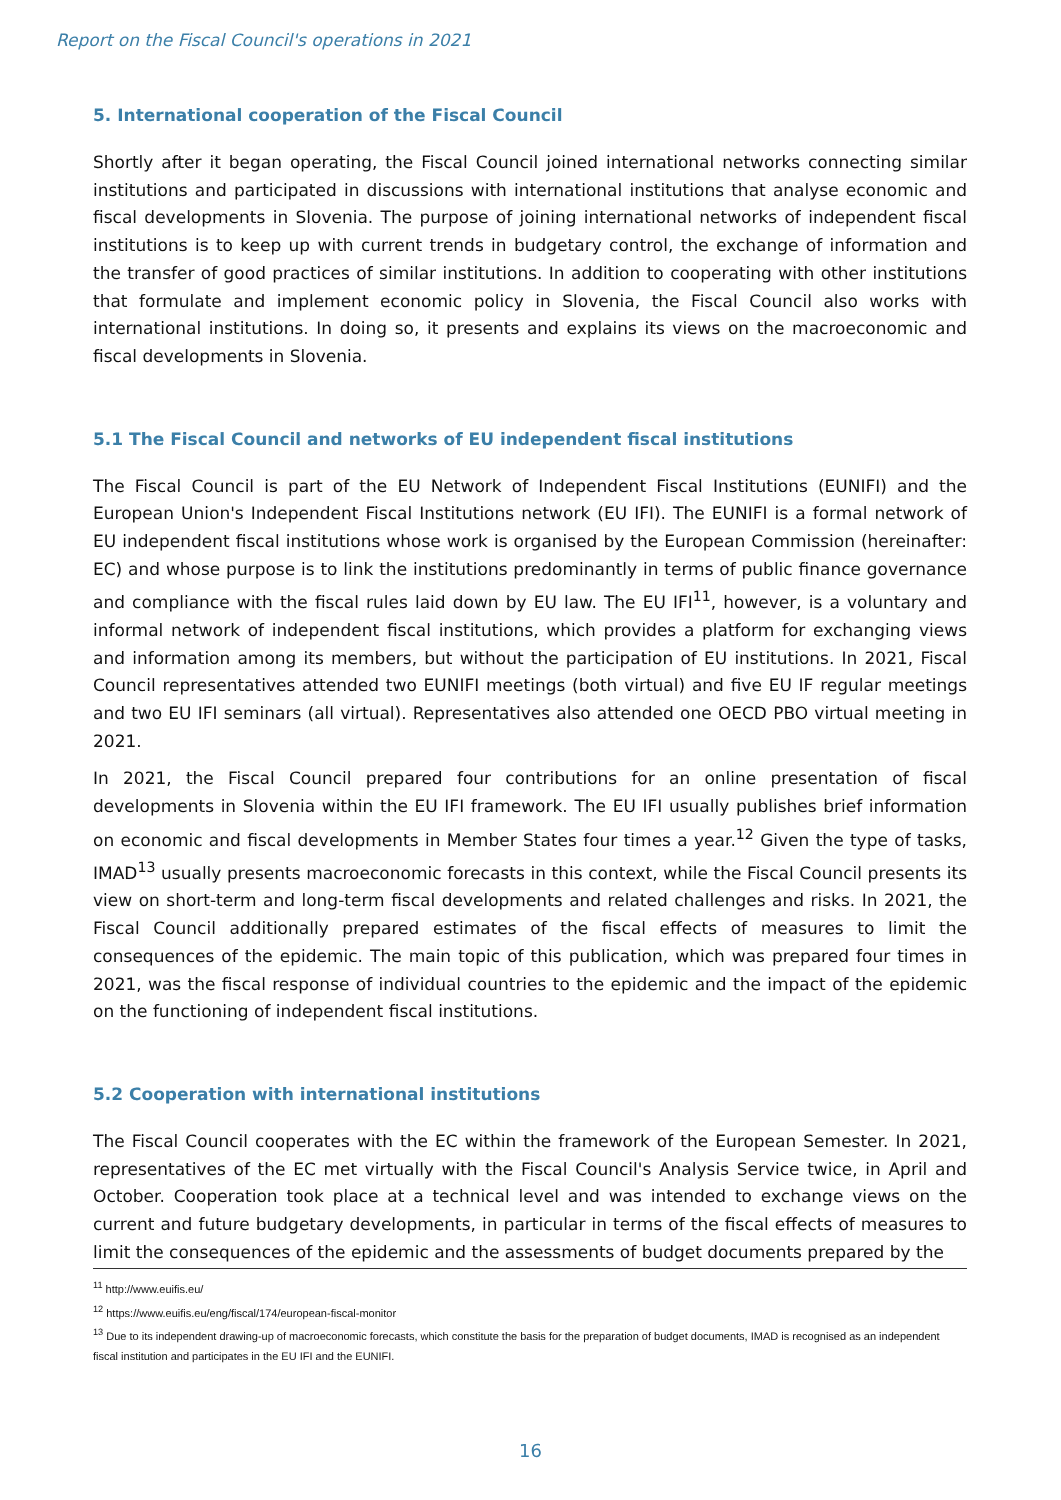Report on the Fiscal Council's operations in 2021
5. International cooperation of the Fiscal Council
Shortly after it began operating, the Fiscal Council joined international networks connecting similar institutions and participated in discussions with international institutions that analyse economic and fiscal developments in Slovenia. The purpose of joining international networks of independent fiscal institutions is to keep up with current trends in budgetary control, the exchange of information and the transfer of good practices of similar institutions. In addition to cooperating with other institutions that formulate and implement economic policy in Slovenia, the Fiscal Council also works with international institutions. In doing so, it presents and explains its views on the macroeconomic and fiscal developments in Slovenia.
5.1 The Fiscal Council and networks of EU independent fiscal institutions
The Fiscal Council is part of the EU Network of Independent Fiscal Institutions (EUNIFI) and the European Union's Independent Fiscal Institutions network (EU IFI). The EUNIFI is a formal network of EU independent fiscal institutions whose work is organised by the European Commission (hereinafter: EC) and whose purpose is to link the institutions predominantly in terms of public finance governance and compliance with the fiscal rules laid down by EU law. The EU IFI<sup>11</sup>, however, is a voluntary and informal network of independent fiscal institutions, which provides a platform for exchanging views and information among its members, but without the participation of EU institutions. In 2021, Fiscal Council representatives attended two EUNIFI meetings (both virtual) and five EU IF regular meetings and two EU IFI seminars (all virtual). Representatives also attended one OECD PBO virtual meeting in 2021.
In 2021, the Fiscal Council prepared four contributions for an online presentation of fiscal developments in Slovenia within the EU IFI framework. The EU IFI usually publishes brief information on economic and fiscal developments in Member States four times a year.<sup>12</sup> Given the type of tasks, IMAD<sup>13</sup> usually presents macroeconomic forecasts in this context, while the Fiscal Council presents its view on short-term and long-term fiscal developments and related challenges and risks. In 2021, the Fiscal Council additionally prepared estimates of the fiscal effects of measures to limit the consequences of the epidemic. The main topic of this publication, which was prepared four times in 2021, was the fiscal response of individual countries to the epidemic and the impact of the epidemic on the functioning of independent fiscal institutions.
5.2 Cooperation with international institutions
The Fiscal Council cooperates with the EC within the framework of the European Semester. In 2021, representatives of the EC met virtually with the Fiscal Council's Analysis Service twice, in April and October. Cooperation took place at a technical level and was intended to exchange views on the current and future budgetary developments, in particular in terms of the fiscal effects of measures to limit the consequences of the epidemic and the assessments of budget documents prepared by the
<sup>11</sup> http://www.euifis.eu/
<sup>12</sup> https://www.euifis.eu/eng/fiscal/174/european-fiscal-monitor
<sup>13</sup> Due to its independent drawing-up of macroeconomic forecasts, which constitute the basis for the preparation of budget documents, IMAD is recognised as an independent fiscal institution and participates in the EU IFI and the EUNIFI.
16